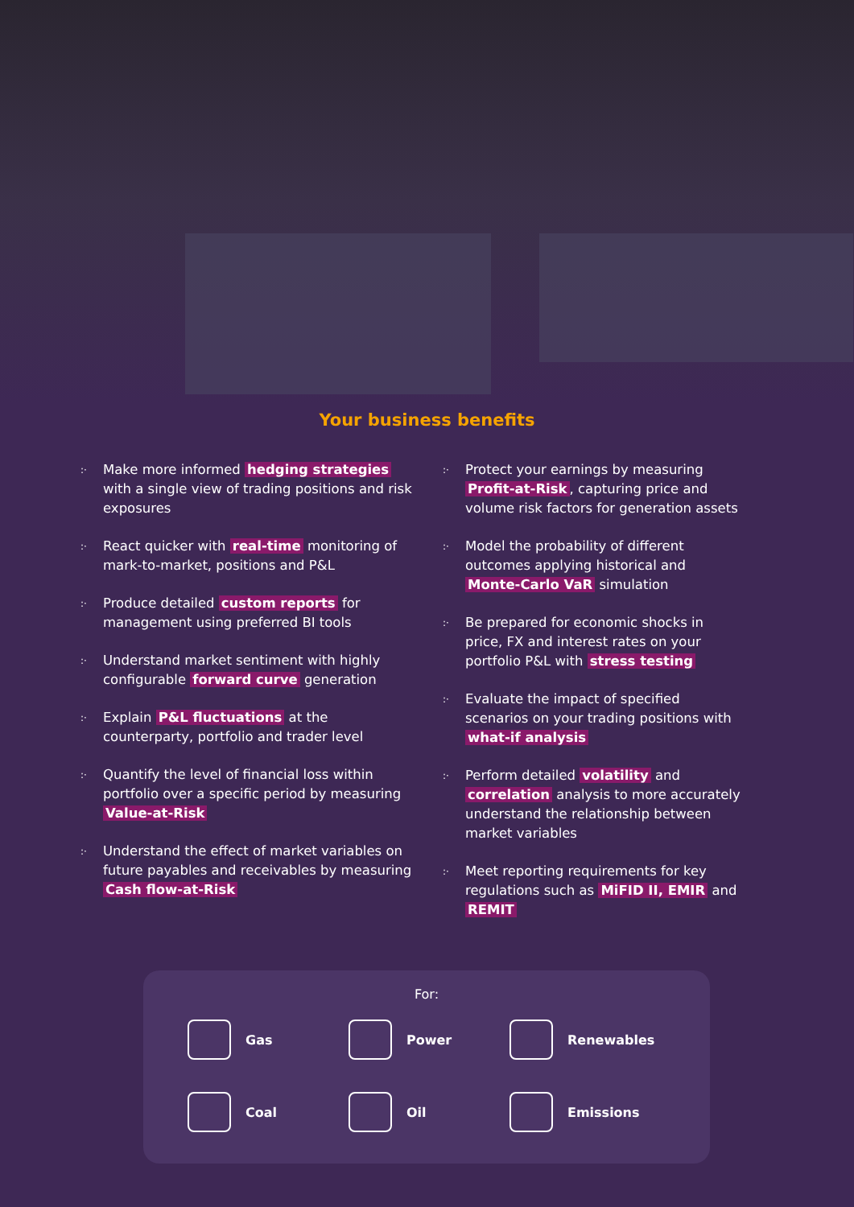Your business benefits
:· Make more informed hedging strategies with a single view of trading positions and risk exposures
:· React quicker with real-time monitoring of mark-to-market, positions and P&L
:· Produce detailed custom reports for management using preferred BI tools
:· Understand market sentiment with highly configurable forward curve generation
:· Explain P&L fluctuations at the counterparty, portfolio and trader level
:· Quantify the level of financial loss within portfolio over a specific period by measuring Value-at-Risk
:· Understand the effect of market variables on future payables and receivables by measuring Cash flow-at-Risk
:· Protect your earnings by measuring Profit-at-Risk, capturing price and volume risk factors for generation assets
:· Model the probability of different outcomes applying historical and Monte-Carlo VaR simulation
:· Be prepared for economic shocks in price, FX and interest rates on your portfolio P&L with stress testing
:· Evaluate the impact of specified scenarios on your trading positions with what-if analysis
:· Perform detailed volatility and correlation analysis to more accurately understand the relationship between market variables
:· Meet reporting requirements for key regulations such as MiFID II, EMIR and REMIT
For:
Gas
Power
Renewables
Coal
Oil
Emissions